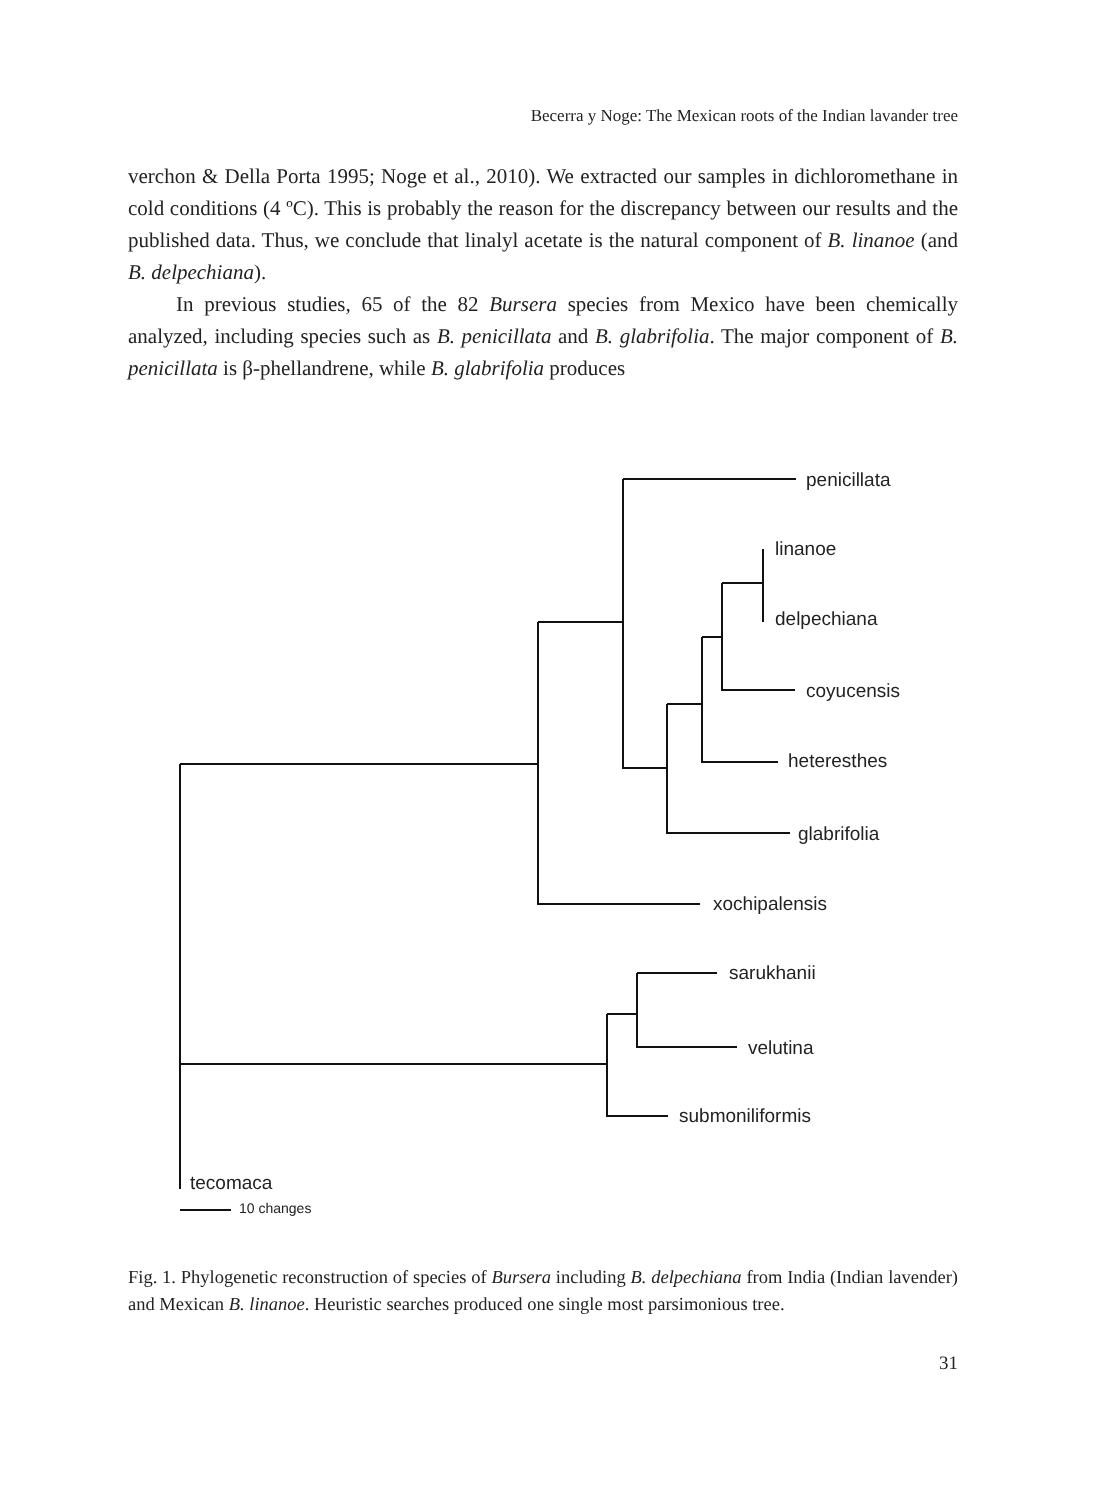Becerra y Noge: The Mexican roots of the Indian lavander tree
verchon & Della Porta 1995; Noge et al., 2010). We extracted our samples in dichloromethane in cold conditions (4 ºC). This is probably the reason for the discrepancy between our results and the published data. Thus, we conclude that linalyl acetate is the natural component of B. linanoe (and B. delpechiana).
In previous studies, 65 of the 82 Bursera species from Mexico have been chemically analyzed, including species such as B. penicillata and B. glabrifolia. The major component of B. penicillata is β-phellandrene, while B. glabrifolia produces
penicillata
linanoe
delpechiana
coyucensis
heteresthes
glabrifolia
xochipalensis
sarukhanii
velutina
submoniliformis
tecomaca
10 changes
Fig. 1. Phylogenetic reconstruction of species of Bursera including B. delpechiana from India (Indian lavender) and Mexican B. linanoe. Heuristic searches produced one single most parsimonious tree.
31